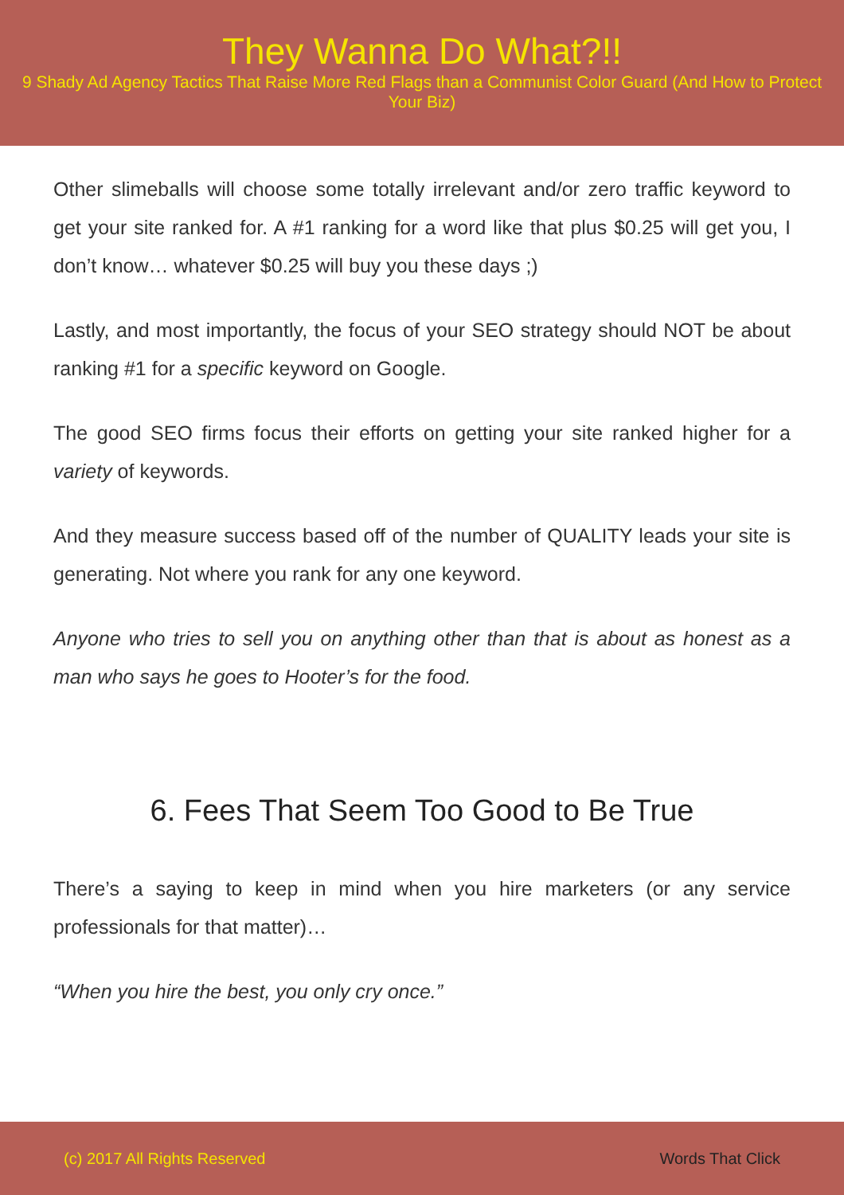They Wanna Do What?!!
9 Shady Ad Agency Tactics That Raise More Red Flags than a Communist Color Guard (And How to Protect Your Biz)
Other slimeballs will choose some totally irrelevant and/or zero traffic keyword to get your site ranked for. A #1 ranking for a word like that plus $0.25 will get you, I don’t know… whatever $0.25 will buy you these days ;)
Lastly, and most importantly, the focus of your SEO strategy should NOT be about ranking #1 for a specific keyword on Google.
The good SEO firms focus their efforts on getting your site ranked higher for a variety of keywords.
And they measure success based off of the number of QUALITY leads your site is generating. Not where you rank for any one keyword.
Anyone who tries to sell you on anything other than that is about as honest as a man who says he goes to Hooter’s for the food.
6. Fees That Seem Too Good to Be True
There’s a saying to keep in mind when you hire marketers (or any service professionals for that matter)…
“When you hire the best, you only cry once.”
(c) 2017 All Rights Reserved Words That Click